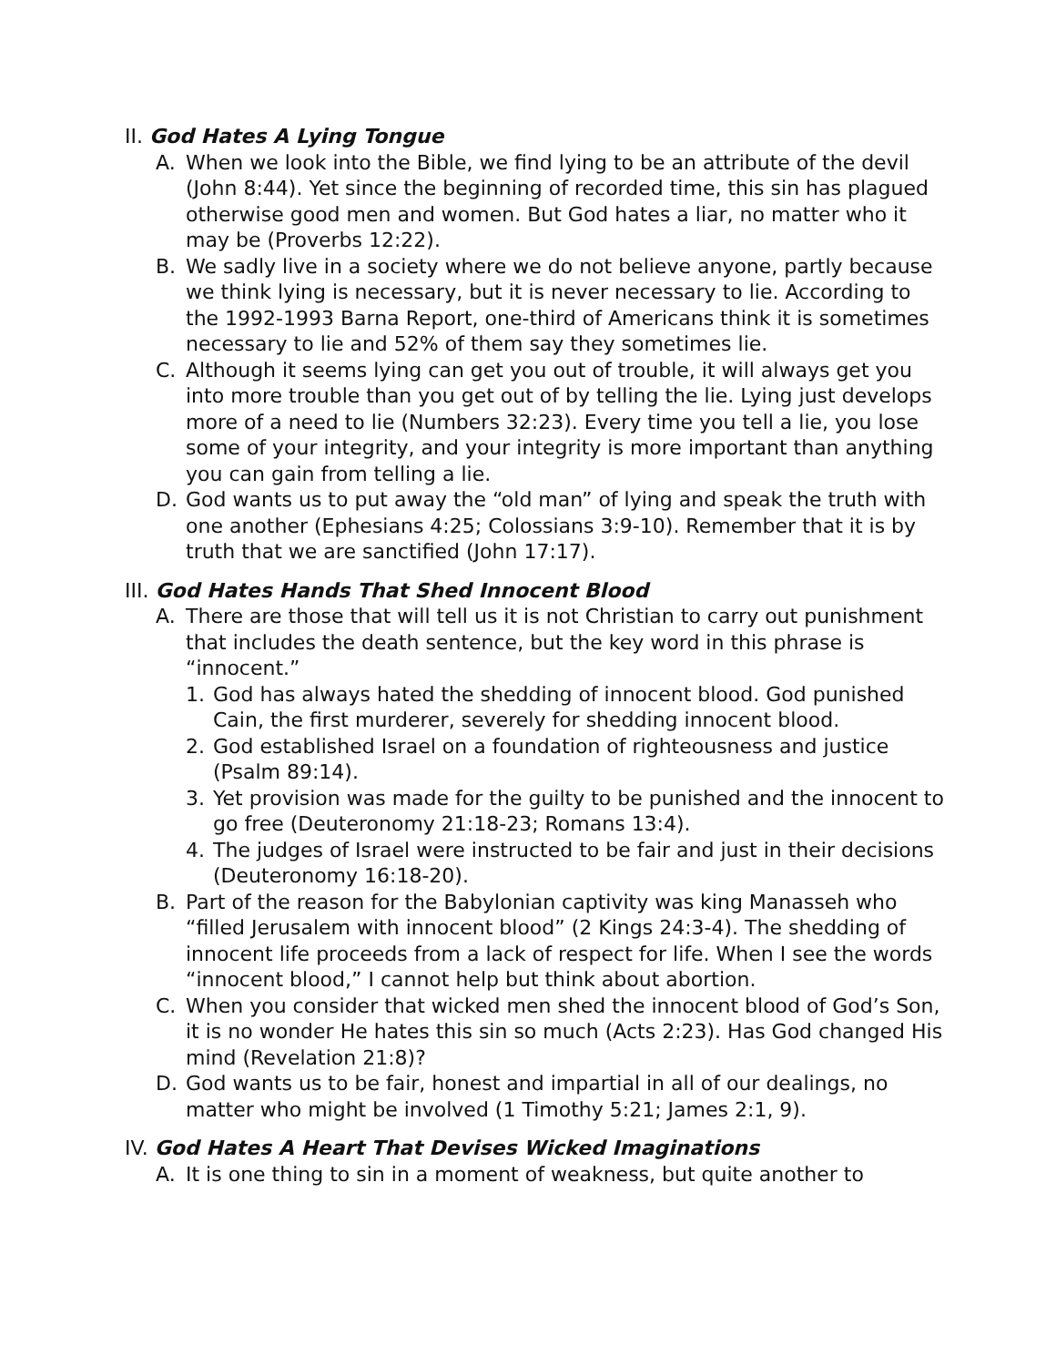II. God Hates A Lying Tongue
A. When we look into the Bible, we find lying to be an attribute of the devil (John 8:44). Yet since the beginning of recorded time, this sin has plagued otherwise good men and women. But God hates a liar, no matter who it may be (Proverbs 12:22).
B. We sadly live in a society where we do not believe anyone, partly because we think lying is necessary, but it is never necessary to lie. According to the 1992-1993 Barna Report, one-third of Americans think it is sometimes necessary to lie and 52% of them say they sometimes lie.
C. Although it seems lying can get you out of trouble, it will always get you into more trouble than you get out of by telling the lie. Lying just develops more of a need to lie (Numbers 32:23). Every time you tell a lie, you lose some of your integrity, and your integrity is more important than anything you can gain from telling a lie.
D. God wants us to put away the “old man” of lying and speak the truth with one another (Ephesians 4:25; Colossians 3:9-10). Remember that it is by truth that we are sanctified (John 17:17).
III. God Hates Hands That Shed Innocent Blood
A. There are those that will tell us it is not Christian to carry out punishment that includes the death sentence, but the key word in this phrase is “innocent.”
1. God has always hated the shedding of innocent blood. God punished Cain, the first murderer, severely for shedding innocent blood.
2. God established Israel on a foundation of righteousness and justice (Psalm 89:14).
3. Yet provision was made for the guilty to be punished and the innocent to go free (Deuteronomy 21:18-23; Romans 13:4).
4. The judges of Israel were instructed to be fair and just in their decisions (Deuteronomy 16:18-20).
B. Part of the reason for the Babylonian captivity was king Manasseh who “filled Jerusalem with innocent blood” (2 Kings 24:3-4). The shedding of innocent life proceeds from a lack of respect for life. When I see the words “innocent blood,” I cannot help but think about abortion.
C. When you consider that wicked men shed the innocent blood of God’s Son, it is no wonder He hates this sin so much (Acts 2:23). Has God changed His mind (Revelation 21:8)?
D. God wants us to be fair, honest and impartial in all of our dealings, no matter who might be involved (1 Timothy 5:21; James 2:1, 9).
IV. God Hates A Heart That Devises Wicked Imaginations
A. It is one thing to sin in a moment of weakness, but quite another to